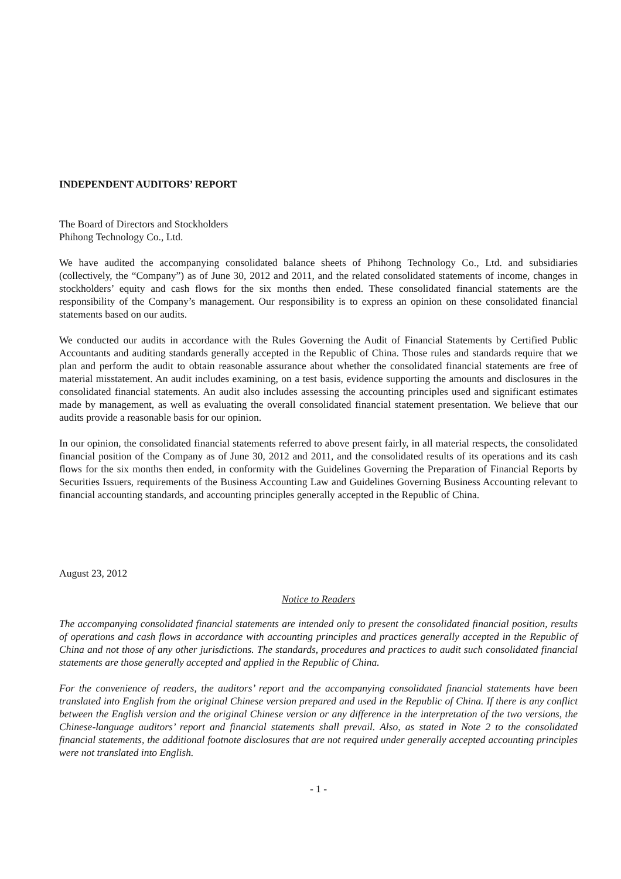INDEPENDENT AUDITORS’ REPORT
The Board of Directors and Stockholders
Phihong Technology Co., Ltd.
We have audited the accompanying consolidated balance sheets of Phihong Technology Co., Ltd. and subsidiaries (collectively, the “Company”) as of June 30, 2012 and 2011, and the related consolidated statements of income, changes in stockholders’ equity and cash flows for the six months then ended. These consolidated financial statements are the responsibility of the Company’s management. Our responsibility is to express an opinion on these consolidated financial statements based on our audits.
We conducted our audits in accordance with the Rules Governing the Audit of Financial Statements by Certified Public Accountants and auditing standards generally accepted in the Republic of China. Those rules and standards require that we plan and perform the audit to obtain reasonable assurance about whether the consolidated financial statements are free of material misstatement. An audit includes examining, on a test basis, evidence supporting the amounts and disclosures in the consolidated financial statements. An audit also includes assessing the accounting principles used and significant estimates made by management, as well as evaluating the overall consolidated financial statement presentation. We believe that our audits provide a reasonable basis for our opinion.
In our opinion, the consolidated financial statements referred to above present fairly, in all material respects, the consolidated financial position of the Company as of June 30, 2012 and 2011, and the consolidated results of its operations and its cash flows for the six months then ended, in conformity with the Guidelines Governing the Preparation of Financial Reports by Securities Issuers, requirements of the Business Accounting Law and Guidelines Governing Business Accounting relevant to financial accounting standards, and accounting principles generally accepted in the Republic of China.
August 23, 2012
Notice to Readers
The accompanying consolidated financial statements are intended only to present the consolidated financial position, results of operations and cash flows in accordance with accounting principles and practices generally accepted in the Republic of China and not those of any other jurisdictions. The standards, procedures and practices to audit such consolidated financial statements are those generally accepted and applied in the Republic of China.
For the convenience of readers, the auditors’ report and the accompanying consolidated financial statements have been translated into English from the original Chinese version prepared and used in the Republic of China. If there is any conflict between the English version and the original Chinese version or any difference in the interpretation of the two versions, the Chinese-language auditors’ report and financial statements shall prevail. Also, as stated in Note 2 to the consolidated financial statements, the additional footnote disclosures that are not required under generally accepted accounting principles were not translated into English.
- 1 -